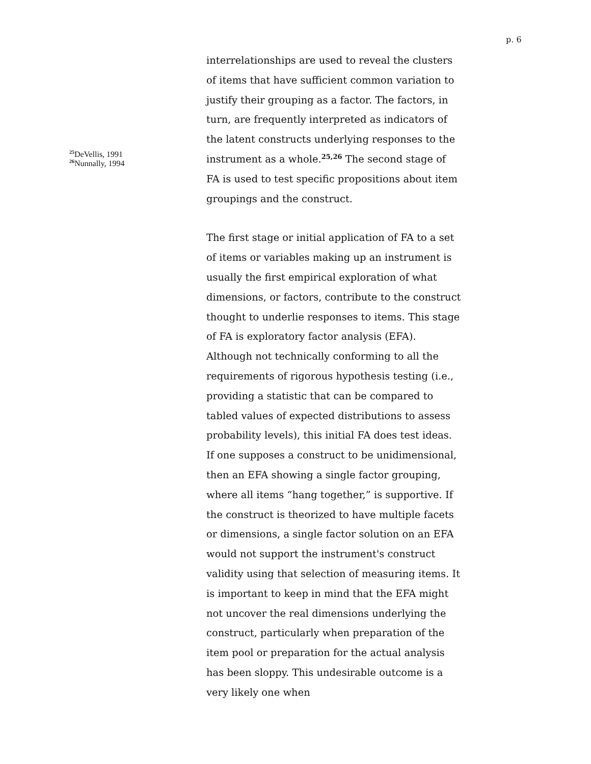p. 6
<sup>25</sup> DeVellis, 1991
<sup>26</sup> Nunnally, 1994
interrelationships are used to reveal the clusters of items that have sufficient common variation to justify their grouping as a factor. The factors, in turn, are frequently interpreted as indicators of the latent constructs underlying responses to the instrument as a whole.<sup>25,26</sup> The second stage of FA is used to test specific propositions about item groupings and the construct.
The first stage or initial application of FA to a set of items or variables making up an instrument is usually the first empirical exploration of what dimensions, or factors, contribute to the construct thought to underlie responses to items. This stage of FA is exploratory factor analysis (EFA). Although not technically conforming to all the requirements of rigorous hypothesis testing (i.e., providing a statistic that can be compared to tabled values of expected distributions to assess probability levels), this initial FA does test ideas. If one supposes a construct to be unidimensional, then an EFA showing a single factor grouping, where all items “hang together,” is supportive. If the construct is theorized to have multiple facets or dimensions, a single factor solution on an EFA would not support the instrument's construct validity using that selection of measuring items. It is important to keep in mind that the EFA might not uncover the real dimensions underlying the construct, particularly when preparation of the item pool or preparation for the actual analysis has been sloppy. This undesirable outcome is a very likely one when